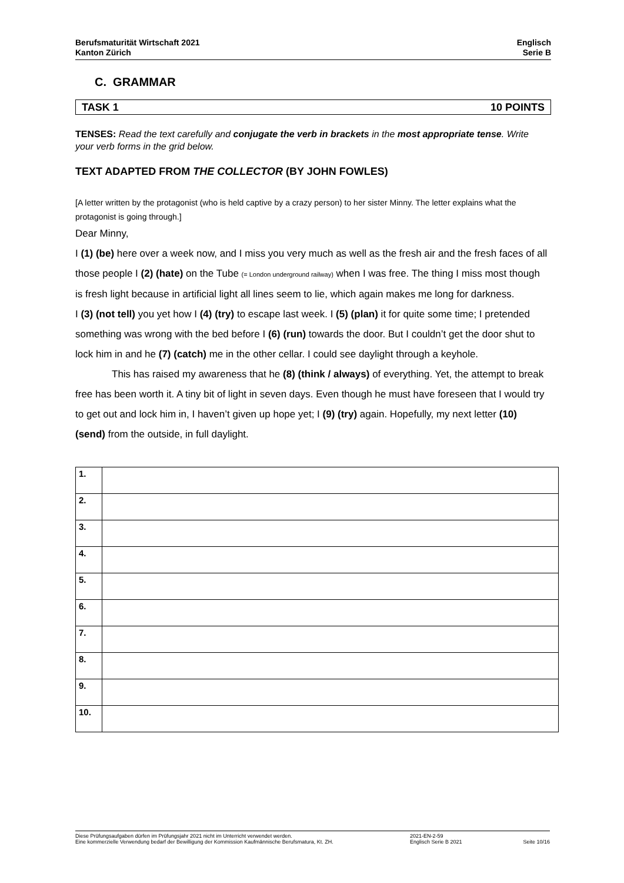Berufsmaturität Wirtschaft 2021
Kanton Zürich
Englisch
Serie B
C. GRAMMAR
TASK 1 10 POINTS
TENSES: Read the text carefully and conjugate the verb in brackets in the most appropriate tense. Write your verb forms in the grid below.
TEXT ADAPTED FROM THE COLLECTOR (BY JOHN FOWLES)
[A letter written by the protagonist (who is held captive by a crazy person) to her sister Minny. The letter explains what the protagonist is going through.]
Dear Minny,
I (1) (be) here over a week now, and I miss you very much as well as the fresh air and the fresh faces of all those people I (2) (hate) on the Tube (= London underground railway) when I was free. The thing I miss most though is fresh light because in artificial light all lines seem to lie, which again makes me long for darkness.
I (3) (not tell) you yet how I (4) (try) to escape last week. I (5) (plan) it for quite some time; I pretended something was wrong with the bed before I (6) (run) towards the door. But I couldn’t get the door shut to lock him in and he (7) (catch) me in the other cellar. I could see daylight through a keyhole.
This has raised my awareness that he (8) (think / always) of everything. Yet, the attempt to break free has been worth it. A tiny bit of light in seven days. Even though he must have foreseen that I would try to get out and lock him in, I haven’t given up hope yet; I (9) (try) again. Hopefully, my next letter (10) (send) from the outside, in full daylight.
| 1. | |
| 2. | |
| 3. | |
| 4. | |
| 5. | |
| 6. | |
| 7. | |
| 8. | |
| 9. | |
| 10. | |
Diese Prüfungsaufgaben dürfen im Prüfungsjahr 2021 nicht im Unterricht verwendet werden.
Eine kommerzielle Verwendung bedarf der Bewilligung der Kommission Kaufmännische Berufsmatura, Kt. ZH.
2021-EN-2-59
Englisch Serie B 2021
Seite 10/16